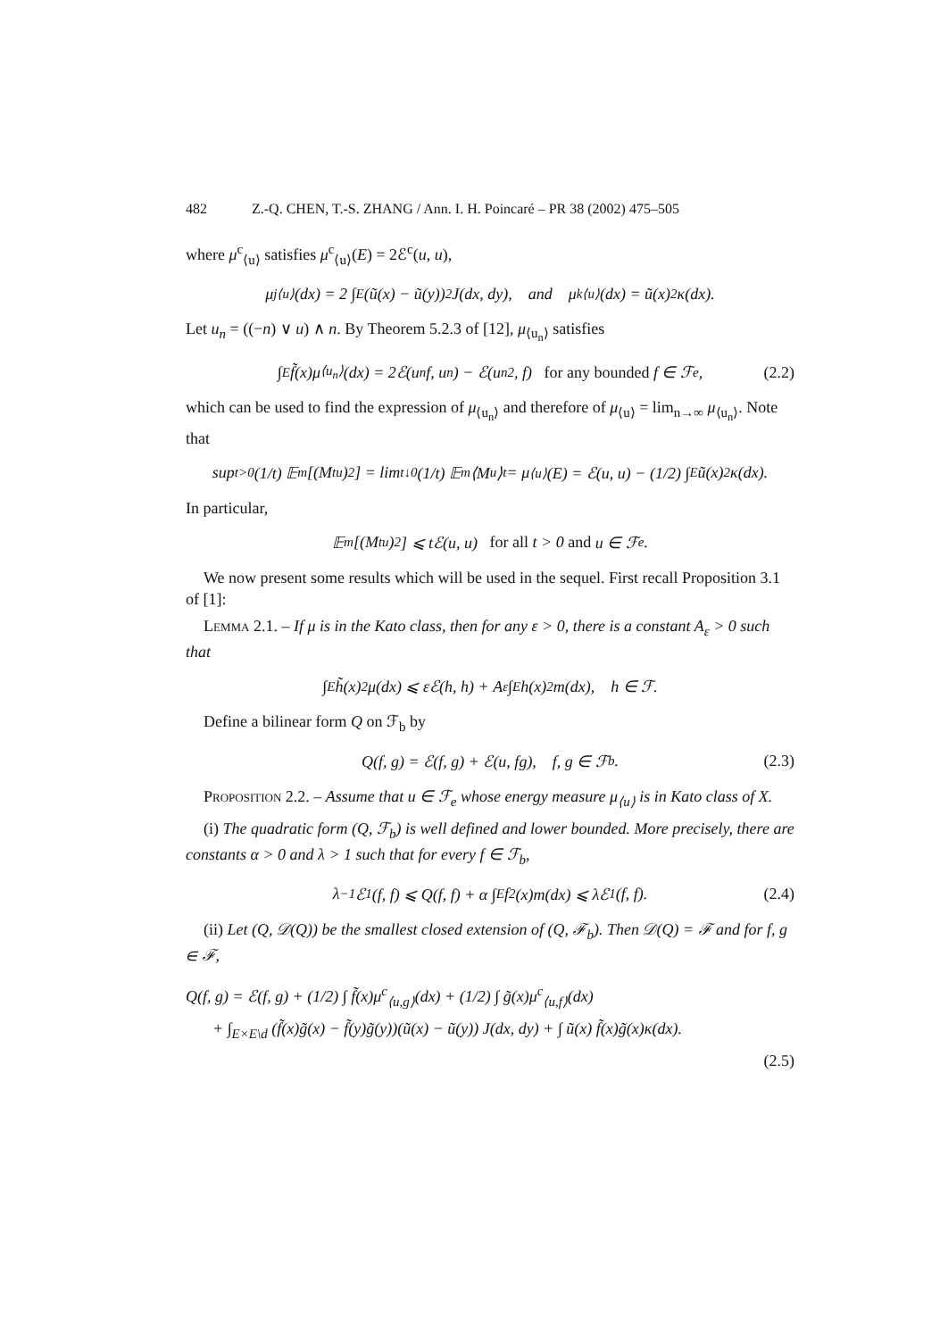482 Z.-Q. CHEN, T.-S. ZHANG / Ann. I. H. Poincaré – PR 38 (2002) 475–505
where μ<sup>c</sup><sub>⟨u⟩</sub> satisfies μ<sup>c</sup><sub>⟨u⟩</sub>(E) = 2ℰ<sup>c</sup>(u, u),
μ<sup>j</sup><sub>⟨u⟩</sub>(dx) = 2 ∫<sub>E</sub> (ũ(x) − ũ(y))<sup>2</sup> J(dx, dy), and μ<sup>k</sup><sub>⟨u⟩</sub>(dx) = ũ(x)<sup>2</sup>κ(dx).
Let u<sub>n</sub> = ((−n) ∨ u) ∧ n. By Theorem 5.2.3 of [12], μ<sub>⟨u<sub>n</sub>⟩</sub> satisfies
∫<sub>E</sub> f̃(x)μ<sub>⟨u<sub>n</sub>⟩</sub>(dx) = 2ℰ(u<sub>n</sub> f, u<sub>n</sub>) − ℰ(u<sub>n</sub><sup>2</sup>, f) for any bounded f ∈ ℱ<sub>e</sub>, (2.2)
which can be used to find the expression of μ<sub>⟨u<sub>n</sub>⟩</sub> and therefore of μ<sub>⟨u⟩</sub> = lim<sub>n→∞</sub> μ<sub>⟨u<sub>n</sub>⟩</sub>. Note that
sup<sub>t>0</sub> (1/t) 𝔼<sub>m</sub>[(M<sub>t</sub><sup>u</sup>)<sup>2</sup>] = lim<sub>t↓0</sub> (1/t) 𝔼<sub>m</sub>⟨M<sup>u</sup>⟩<sub>t</sub> = μ<sub>⟨u⟩</sub>(E) = ℰ(u, u) − (1/2) ∫<sub>E</sub> ũ(x)<sup>2</sup>κ(dx).
In particular,
𝔼<sub>m</sub>[(M<sub>t</sub><sup>u</sup>)<sup>2</sup>] ⩽ tℰ(u, u) for all t > 0 and u ∈ ℱ<sub>e</sub>.
We now present some results which will be used in the sequel. First recall Proposition 3.1 of [1]:
Lemma 2.1. – If μ is in the Kato class, then for any ε > 0, there is a constant A<sub>ε</sub> > 0 such that
∫<sub>E</sub> h̃(x)<sup>2</sup>μ(dx) ⩽ εℰ(h, h) + A<sub>ε</sub> ∫<sub>E</sub> h(x)<sup>2</sup>m(dx), h ∈ ℱ.
Define a bilinear form Q on ℱ<sub>b</sub> by
Q(f, g) = ℰ(f, g) + ℰ(u, fg), f, g ∈ ℱ<sub>b</sub>. (2.3)
Proposition 2.2. – Assume that u ∈ ℱ<sub>e</sub> whose energy measure μ<sub>⟨u⟩</sub> is in Kato class of X.
(i) The quadratic form (Q, ℱ<sub>b</sub>) is well defined and lower bounded. More precisely, there are constants α > 0 and λ > 1 such that for every f ∈ ℱ<sub>b</sub>,
λ<sup>−1</sup>ℰ<sub>1</sub>(f, f) ⩽ Q(f, f) + α ∫<sub>E</sub> f<sup>2</sup>(x)m(dx) ⩽ λℰ<sub>1</sub>(f, f). (2.4)
(ii) Let (Q, 𝒟(Q)) be the smallest closed extension of (Q, ℱ<sub>b</sub>). Then 𝒟(Q) = ℱ and for f, g ∈ ℱ,
Q(f, g) = ℰ(f, g) + (1/2) ∫ f̃(x)μ<sup>c</sup><sub>⟨u,g⟩</sub>(dx) + (1/2) ∫ g̃(x)μ<sup>c</sup><sub>⟨u,f⟩</sub>(dx)
+ ∫<sub>E×E\d</sub> (f̃(x)g̃(x) − f̃(y)g̃(y))(ũ(x) − ũ(y)) J(dx, dy) + ∫ ũ(x) f̃(x)g̃(x)κ(dx).
(2.5)